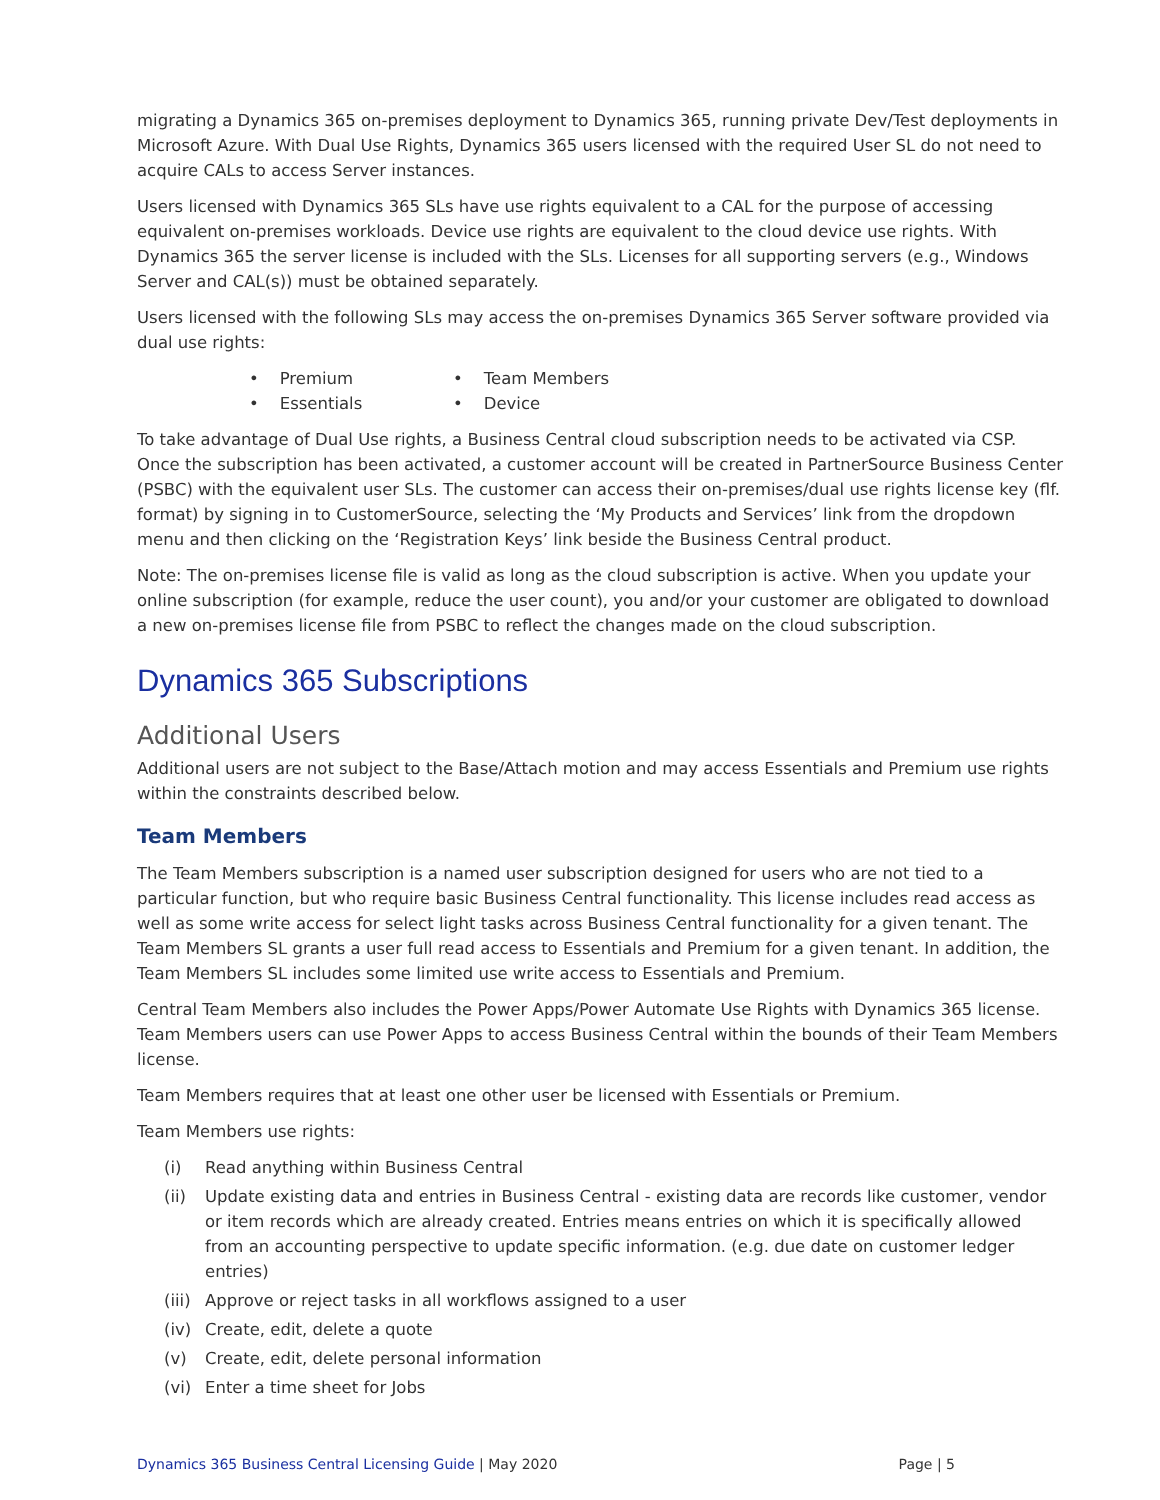migrating a Dynamics 365 on-premises deployment to Dynamics 365, running private Dev/Test deployments in Microsoft Azure. With Dual Use Rights, Dynamics 365 users licensed with the required User SL do not need to acquire CALs to access Server instances.
Users licensed with Dynamics 365 SLs have use rights equivalent to a CAL for the purpose of accessing equivalent on-premises workloads. Device use rights are equivalent to the cloud device use rights. With Dynamics 365 the server license is included with the SLs. Licenses for all supporting servers (e.g., Windows Server and CAL(s)) must be obtained separately.
Users licensed with the following SLs may access the on-premises Dynamics 365 Server software provided via dual use rights:
• Premium
• Team Members
• Essentials
• Device
To take advantage of Dual Use rights, a Business Central cloud subscription needs to be activated via CSP. Once the subscription has been activated, a customer account will be created in PartnerSource Business Center (PSBC) with the equivalent user SLs. The customer can access their on-premises/dual use rights license key (flf. format) by signing in to CustomerSource, selecting the ‘My Products and Services’ link from the dropdown menu and then clicking on the ‘Registration Keys’ link beside the Business Central product.
Note: The on-premises license file is valid as long as the cloud subscription is active. When you update your online subscription (for example, reduce the user count), you and/or your customer are obligated to download a new on-premises license file from PSBC to reflect the changes made on the cloud subscription.
Dynamics 365 Subscriptions
Additional Users
Additional users are not subject to the Base/Attach motion and may access Essentials and Premium use rights within the constraints described below.
Team Members
The Team Members subscription is a named user subscription designed for users who are not tied to a particular function, but who require basic Business Central functionality. This license includes read access as well as some write access for select light tasks across Business Central functionality for a given tenant. The Team Members SL grants a user full read access to Essentials and Premium for a given tenant. In addition, the Team Members SL includes some limited use write access to Essentials and Premium.
Central Team Members also includes the Power Apps/Power Automate Use Rights with Dynamics 365 license. Team Members users can use Power Apps to access Business Central within the bounds of their Team Members license.
Team Members requires that at least one other user be licensed with Essentials or Premium.
Team Members use rights:
(i) Read anything within Business Central
(ii) Update existing data and entries in Business Central - existing data are records like customer, vendor or item records which are already created. Entries means entries on which it is specifically allowed from an accounting perspective to update specific information. (e.g. due date on customer ledger entries)
(iii)
Approve or reject tasks in all workflows assigned to a user
(iv) Create, edit, delete a quote
(v) Create, edit, delete personal information
(vi) Enter a time sheet for Jobs
Dynamics 365 Business Central Licensing Guide | May 2020
Page | 5